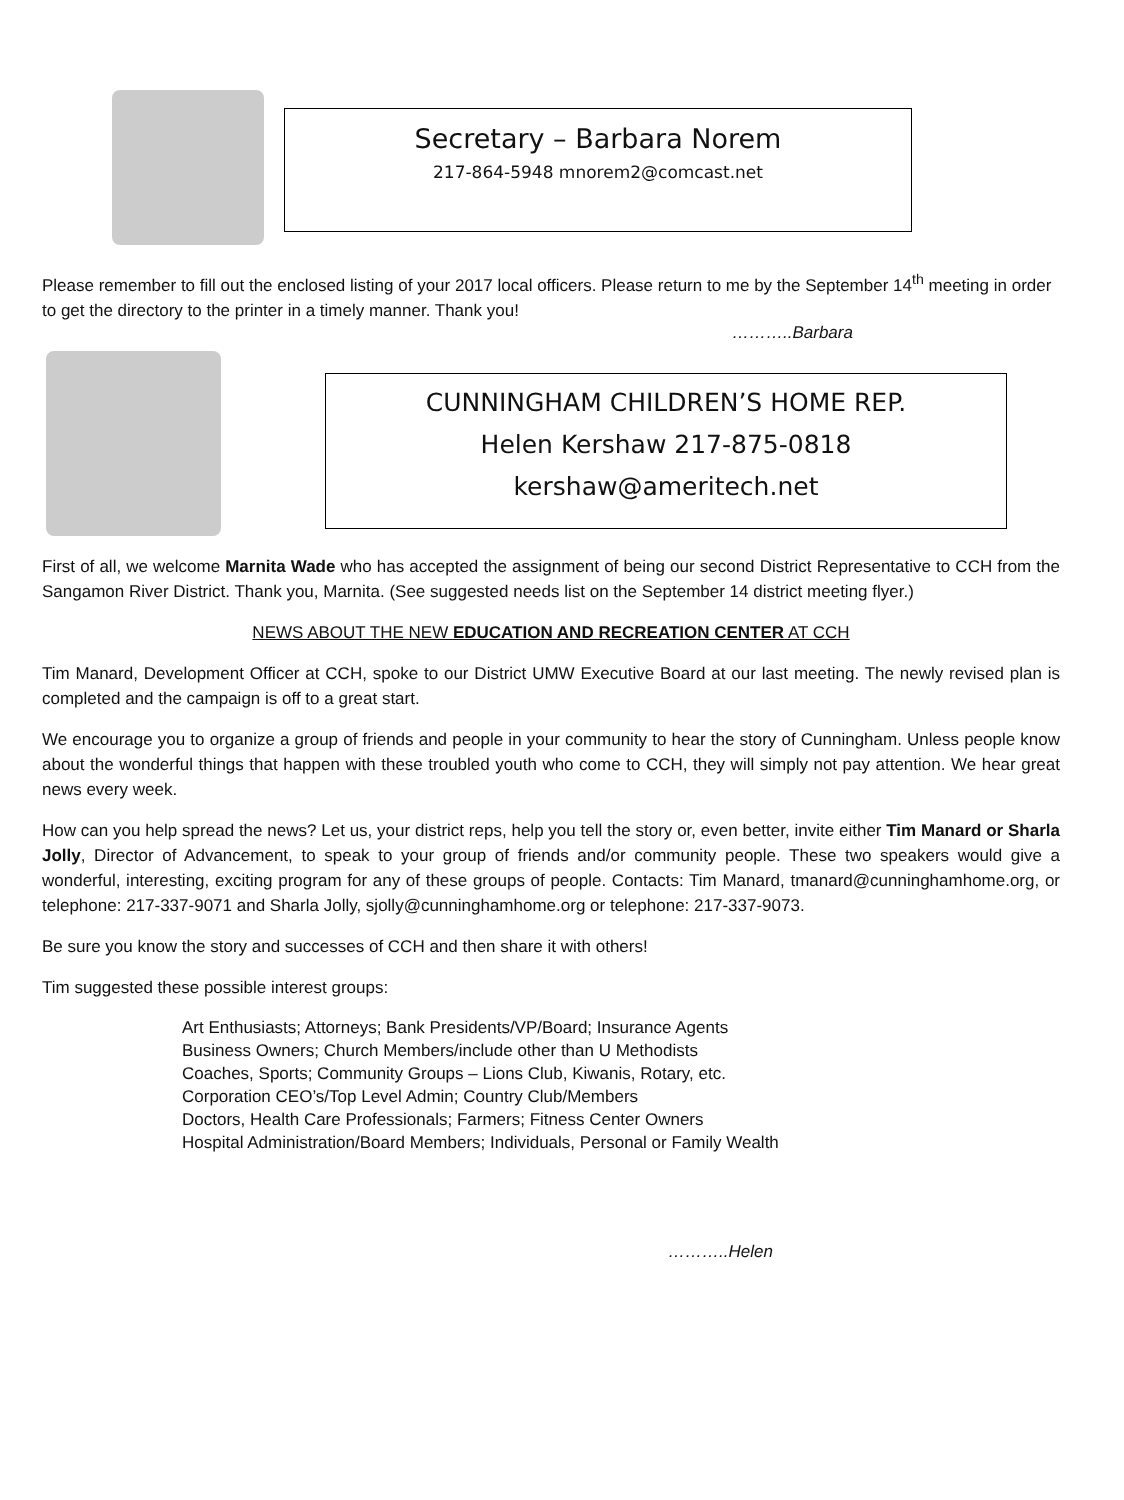Secretary – Barbara Norem
217-864-5948 mnorem2@comcast.net
Please remember to fill out the enclosed listing of your 2017 local officers. Please return to me by the September 14<sup>th</sup> meeting in order to get the directory to the printer in a timely manner. Thank you!
………..Barbara
CUNNINGHAM CHILDREN’S HOME REP.
Helen Kershaw 217-875-0818
kershaw@ameritech.net
First of all, we welcome Marnita Wade who has accepted the assignment of being our second District Representative to CCH from the Sangamon River District. Thank you, Marnita. (See suggested needs list on the September 14 district meeting flyer.)
NEWS ABOUT THE NEW EDUCATION AND RECREATION CENTER AT CCH
Tim Manard, Development Officer at CCH, spoke to our District UMW Executive Board at our last meeting. The newly revised plan is completed and the campaign is off to a great start.
We encourage you to organize a group of friends and people in your community to hear the story of Cunningham. Unless people know about the wonderful things that happen with these troubled youth who come to CCH, they will simply not pay attention. We hear great news every week.
How can you help spread the news? Let us, your district reps, help you tell the story or, even better, invite either Tim Manard or Sharla Jolly, Director of Advancement, to speak to your group of friends and/or community people. These two speakers would give a wonderful, interesting, exciting program for any of these groups of people. Contacts: Tim Manard, tmanard@cunninghamhome.org, or telephone: 217-337-9071 and Sharla Jolly, sjolly@cunninghamhome.org or telephone: 217-337-9073.
Be sure you know the story and successes of CCH and then share it with others!
Tim suggested these possible interest groups:
Art Enthusiasts; Attorneys; Bank Presidents/VP/Board; Insurance Agents
Business Owners; Church Members/include other than U Methodists
Coaches, Sports; Community Groups – Lions Club, Kiwanis, Rotary, etc.
Corporation CEO’s/Top Level Admin; Country Club/Members
Doctors, Health Care Professionals; Farmers; Fitness Center Owners
Hospital Administration/Board Members; Individuals, Personal or Family Wealth
………..Helen